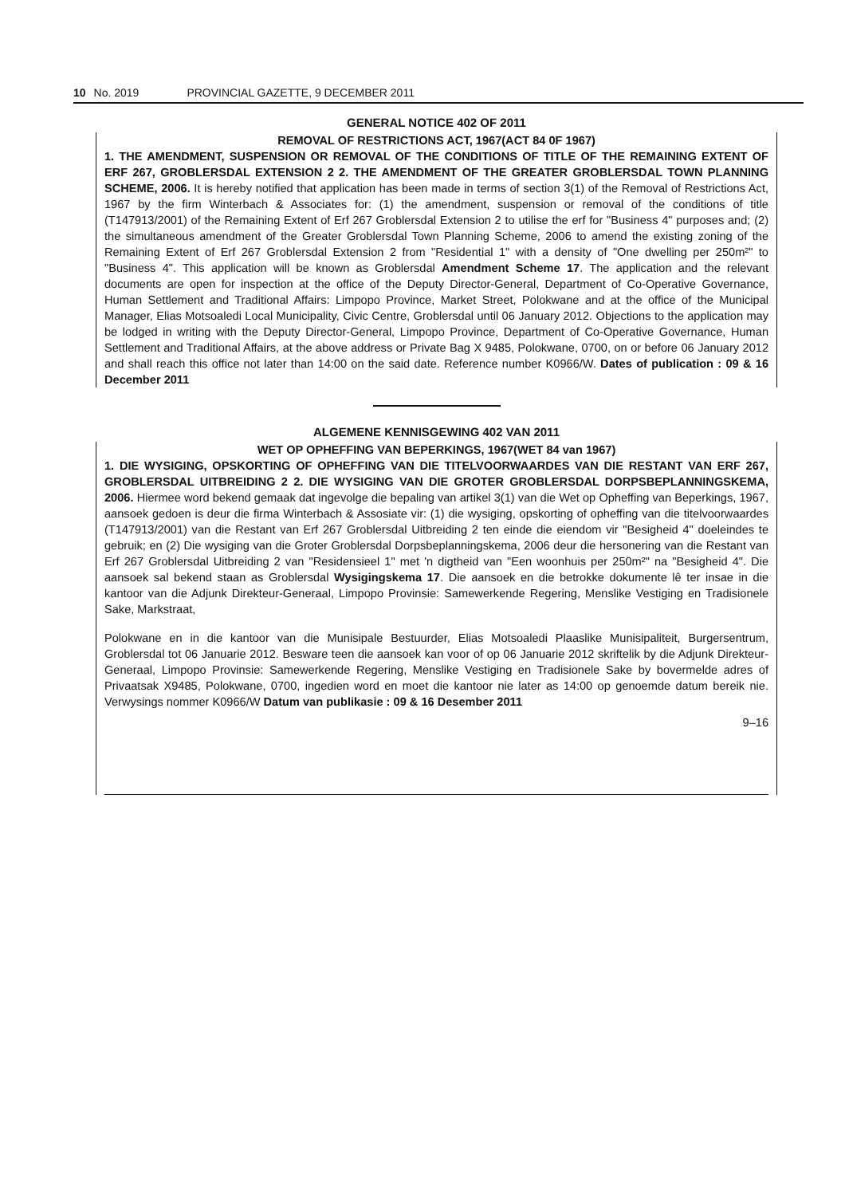10 No. 2019 PROVINCIAL GAZETTE, 9 DECEMBER 2011
GENERAL NOTICE 402 OF 2011
REMOVAL OF RESTRICTIONS ACT, 1967(ACT 84 0F 1967)
1. THE AMENDMENT, SUSPENSION OR REMOVAL OF THE CONDITIONS OF TITLE OF THE REMAINING EXTENT OF ERF 267, GROBLERSDAL EXTENSION 2 2. THE AMENDMENT OF THE GREATER GROBLERSDAL TOWN PLANNING SCHEME, 2006. It is hereby notified that application has been made in terms of section 3(1) of the Removal of Restrictions Act, 1967 by the firm Winterbach & Associates for: (1) the amendment, suspension or removal of the conditions of title (T147913/2001) of the Remaining Extent of Erf 267 Groblersdal Extension 2 to utilise the erf for "Business 4" purposes and; (2) the simultaneous amendment of the Greater Groblersdal Town Planning Scheme, 2006 to amend the existing zoning of the Remaining Extent of Erf 267 Groblersdal Extension 2 from "Residential 1" with a density of "One dwelling per 250m²" to "Business 4". This application will be known as Groblersdal Amendment Scheme 17. The application and the relevant documents are open for inspection at the office of the Deputy Director-General, Department of Co-Operative Governance, Human Settlement and Traditional Affairs: Limpopo Province, Market Street, Polokwane and at the office of the Municipal Manager, Elias Motsoaledi Local Municipality, Civic Centre, Groblersdal until 06 January 2012. Objections to the application may be lodged in writing with the Deputy Director-General, Limpopo Province, Department of Co-Operative Governance, Human Settlement and Traditional Affairs, at the above address or Private Bag X 9485, Polokwane, 0700, on or before 06 January 2012 and shall reach this office not later than 14:00 on the said date. Reference number K0966/W. Dates of publication : 09 & 16 December 2011
ALGEMENE KENNISGEWING 402 VAN 2011
WET OP OPHEFFING VAN BEPERKINGS, 1967(WET 84 van 1967)
1. DIE WYSIGING, OPSKORTING OF OPHEFFING VAN DIE TITELVOORWAARDES VAN DIE RESTANT VAN ERF 267, GROBLERSDAL UITBREIDING 2 2. DIE WYSIGING VAN DIE GROTER GROBLERSDAL DORPSBEPLANNINGSKEMA, 2006. Hiermee word bekend gemaak dat ingevolge die bepaling van artikel 3(1) van die Wet op Opheffing van Beperkings, 1967, aansoek gedoen is deur die firma Winterbach & Assosiate vir: (1) die wysiging, opskorting of opheffing van die titelvoorwaardes (T147913/2001) van die Restant van Erf 267 Groblersdal Uitbreiding 2 ten einde die eiendom vir "Besigheid 4" doeleindes te gebruik; en (2) Die wysiging van die Groter Groblersdal Dorpsbeplanningskema, 2006 deur die hersonering van die Restant van Erf 267 Groblersdal Uitbreiding 2 van "Residensieel 1" met 'n digtheid van "Een woonhuis per 250m²" na "Besigheid 4". Die aansoek sal bekend staan as Groblersdal Wysigingskema 17. Die aansoek en die betrokke dokumente lê ter insae in die kantoor van die Adjunk Direkteur-Generaal, Limpopo Provinsie: Samewerkende Regering, Menslike Vestiging en Tradisionele Sake, Markstraat,
Polokwane en in die kantoor van die Munisipale Bestuurder, Elias Motsoaledi Plaaslike Munisipaliteit, Burgersentrum, Groblersdal tot 06 Januarie 2012. Besware teen die aansoek kan voor of op 06 Januarie 2012 skriftelik by die Adjunk Direkteur-Generaal, Limpopo Provinsie: Samewerkende Regering, Menslike Vestiging en Tradisionele Sake by bovermelde adres of Privaatsak X9485, Polokwane, 0700, ingedien word en moet die kantoor nie later as 14:00 op genoemde datum bereik nie. Verwysings nommer K0966/W Datum van publikasie : 09 & 16 Desember 2011
9–16